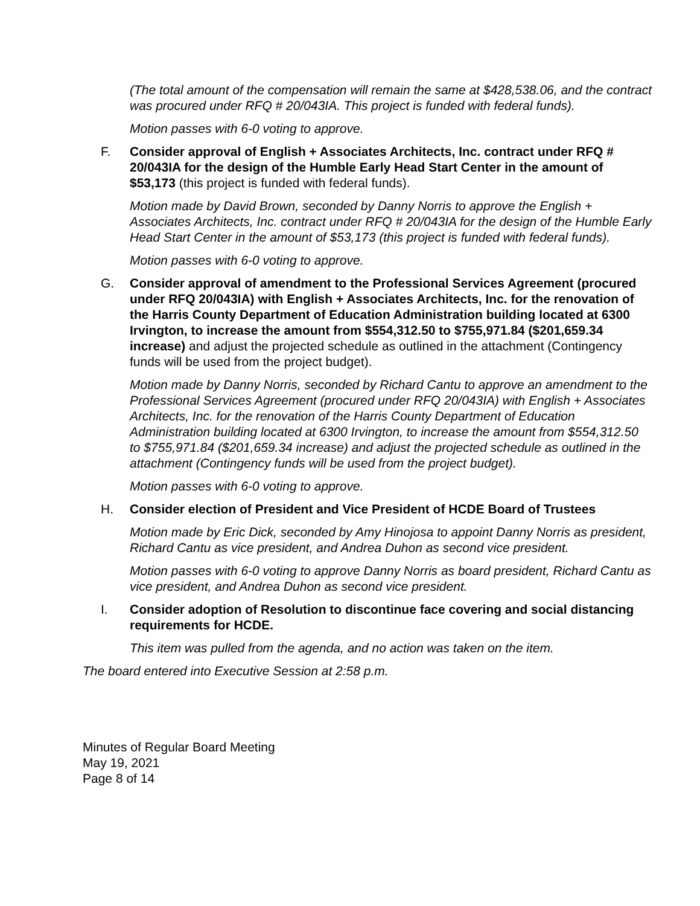(The total amount of the compensation will remain the same at $428,538.06, and the contract was procured under RFQ # 20/043IA. This project is funded with federal funds).
Motion passes with 6-0 voting to approve.
F. Consider approval of English + Associates Architects, Inc. contract under RFQ # 20/043IA for the design of the Humble Early Head Start Center in the amount of $53,173 (this project is funded with federal funds).
Motion made by David Brown, seconded by Danny Norris to approve the English + Associates Architects, Inc. contract under RFQ # 20/043IA for the design of the Humble Early Head Start Center in the amount of $53,173 (this project is funded with federal funds).
Motion passes with 6-0 voting to approve.
G. Consider approval of amendment to the Professional Services Agreement (procured under RFQ 20/043IA) with English + Associates Architects, Inc. for the renovation of the Harris County Department of Education Administration building located at 6300 Irvington, to increase the amount from $554,312.50 to $755,971.84 ($201,659.34 increase) and adjust the projected schedule as outlined in the attachment (Contingency funds will be used from the project budget).
Motion made by Danny Norris, seconded by Richard Cantu to approve an amendment to the Professional Services Agreement (procured under RFQ 20/043IA) with English + Associates Architects, Inc. for the renovation of the Harris County Department of Education Administration building located at 6300 Irvington, to increase the amount from $554,312.50 to $755,971.84 ($201,659.34 increase) and adjust the projected schedule as outlined in the attachment (Contingency funds will be used from the project budget).
Motion passes with 6-0 voting to approve.
H. Consider election of President and Vice President of HCDE Board of Trustees
Motion made by Eric Dick, seconded by Amy Hinojosa to appoint Danny Norris as president, Richard Cantu as vice president, and Andrea Duhon as second vice president.
Motion passes with 6-0 voting to approve Danny Norris as board president, Richard Cantu as vice president, and Andrea Duhon as second vice president.
I. Consider adoption of Resolution to discontinue face covering and social distancing requirements for HCDE.
This item was pulled from the agenda, and no action was taken on the item.
The board entered into Executive Session at 2:58 p.m.
Minutes of Regular Board Meeting
May 19, 2021
Page 8 of 14